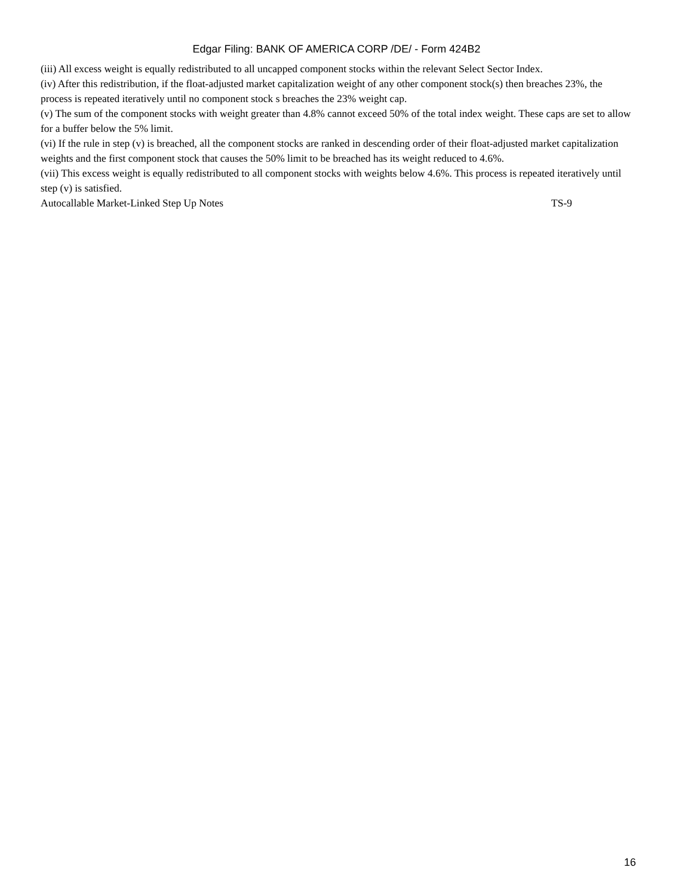Edgar Filing: BANK OF AMERICA CORP /DE/ - Form 424B2
(iii) All excess weight is equally redistributed to all uncapped component stocks within the relevant Select Sector Index.
(iv) After this redistribution, if the float-adjusted market capitalization weight of any other component stock(s) then breaches 23%, the process is repeated iteratively until no component stock s breaches the 23% weight cap.
(v) The sum of the component stocks with weight greater than 4.8% cannot exceed 50% of the total index weight. These caps are set to allow for a buffer below the 5% limit.
(vi) If the rule in step (v) is breached, all the component stocks are ranked in descending order of their float-adjusted market capitalization weights and the first component stock that causes the 50% limit to be breached has its weight reduced to 4.6%.
(vii) This excess weight is equally redistributed to all component stocks with weights below 4.6%. This process is repeated iteratively until step (v) is satisfied.
Autocallable Market-Linked Step Up Notes TS-9
16